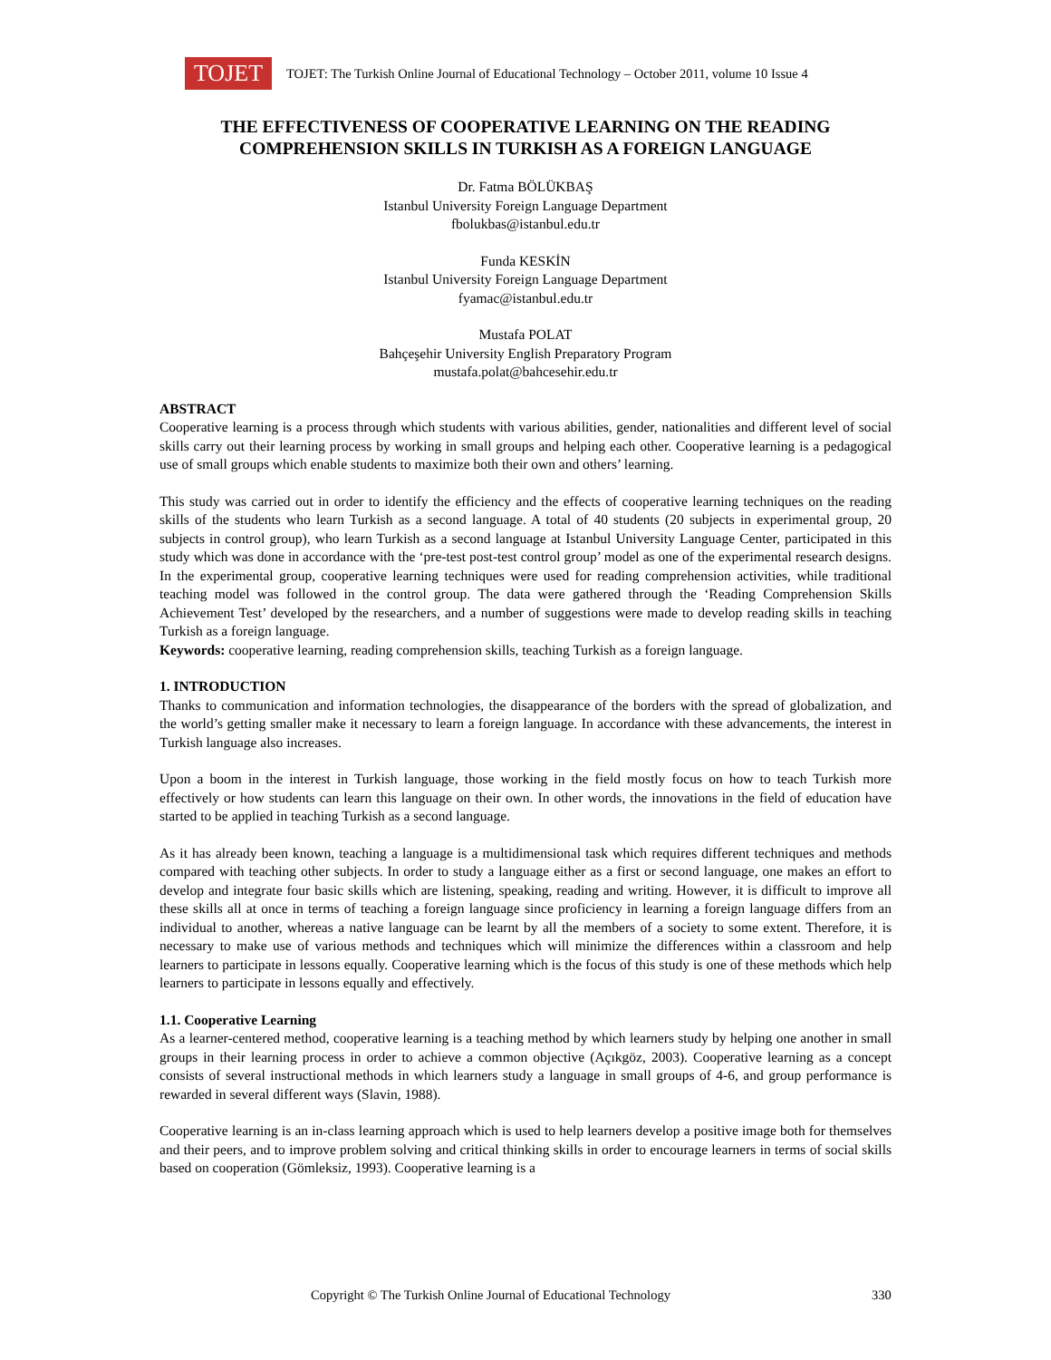TOJET
TOJET: The Turkish Online Journal of Educational Technology – October 2011, volume 10 Issue 4
THE EFFECTIVENESS OF COOPERATIVE LEARNING ON THE READING COMPREHENSION SKILLS IN TURKISH AS A FOREIGN LANGUAGE
Dr. Fatma BÖLÜKBAŞ
Istanbul University Foreign Language Department
fbolukbas@istanbul.edu.tr
Funda KESKİN
Istanbul University Foreign Language Department
fyamac@istanbul.edu.tr
Mustafa POLAT
Bahçeşehir University English Preparatory Program
mustafa.polat@bahcesehir.edu.tr
ABSTRACT
Cooperative learning is a process through which students with various abilities, gender, nationalities and different level of social skills carry out their learning process by working in small groups and helping each other. Cooperative learning is a pedagogical use of small groups which enable students to maximize both their own and others’ learning.
This study was carried out in order to identify the efficiency and the effects of cooperative learning techniques on the reading skills of the students who learn Turkish as a second language. A total of 40 students (20 subjects in experimental group, 20 subjects in control group), who learn Turkish as a second language at Istanbul University Language Center, participated in this study which was done in accordance with the ‘pre-test post-test control group’ model as one of the experimental research designs. In the experimental group, cooperative learning techniques were used for reading comprehension activities, while traditional teaching model was followed in the control group. The data were gathered through the ‘Reading Comprehension Skills Achievement Test’ developed by the researchers, and a number of suggestions were made to develop reading skills in teaching Turkish as a foreign language.
Keywords: cooperative learning, reading comprehension skills, teaching Turkish as a foreign language.
1. INTRODUCTION
Thanks to communication and information technologies, the disappearance of the borders with the spread of globalization, and the world’s getting smaller make it necessary to learn a foreign language. In accordance with these advancements, the interest in Turkish language also increases.
Upon a boom in the interest in Turkish language, those working in the field mostly focus on how to teach Turkish more effectively or how students can learn this language on their own. In other words, the innovations in the field of education have started to be applied in teaching Turkish as a second language.
As it has already been known, teaching a language is a multidimensional task which requires different techniques and methods compared with teaching other subjects. In order to study a language either as a first or second language, one makes an effort to develop and integrate four basic skills which are listening, speaking, reading and writing. However, it is difficult to improve all these skills all at once in terms of teaching a foreign language since proficiency in learning a foreign language differs from an individual to another, whereas a native language can be learnt by all the members of a society to some extent. Therefore, it is necessary to make use of various methods and techniques which will minimize the differences within a classroom and help learners to participate in lessons equally. Cooperative learning which is the focus of this study is one of these methods which help learners to participate in lessons equally and effectively.
1.1. Cooperative Learning
As a learner-centered method, cooperative learning is a teaching method by which learners study by helping one another in small groups in their learning process in order to achieve a common objective (Açıkgöz, 2003). Cooperative learning as a concept consists of several instructional methods in which learners study a language in small groups of 4-6, and group performance is rewarded in several different ways (Slavin, 1988).
Cooperative learning is an in-class learning approach which is used to help learners develop a positive image both for themselves and their peers, and to improve problem solving and critical thinking skills in order to encourage learners in terms of social skills based on cooperation (Gömleksiz, 1993). Cooperative learning is a
Copyright © The Turkish Online Journal of Educational Technology 330